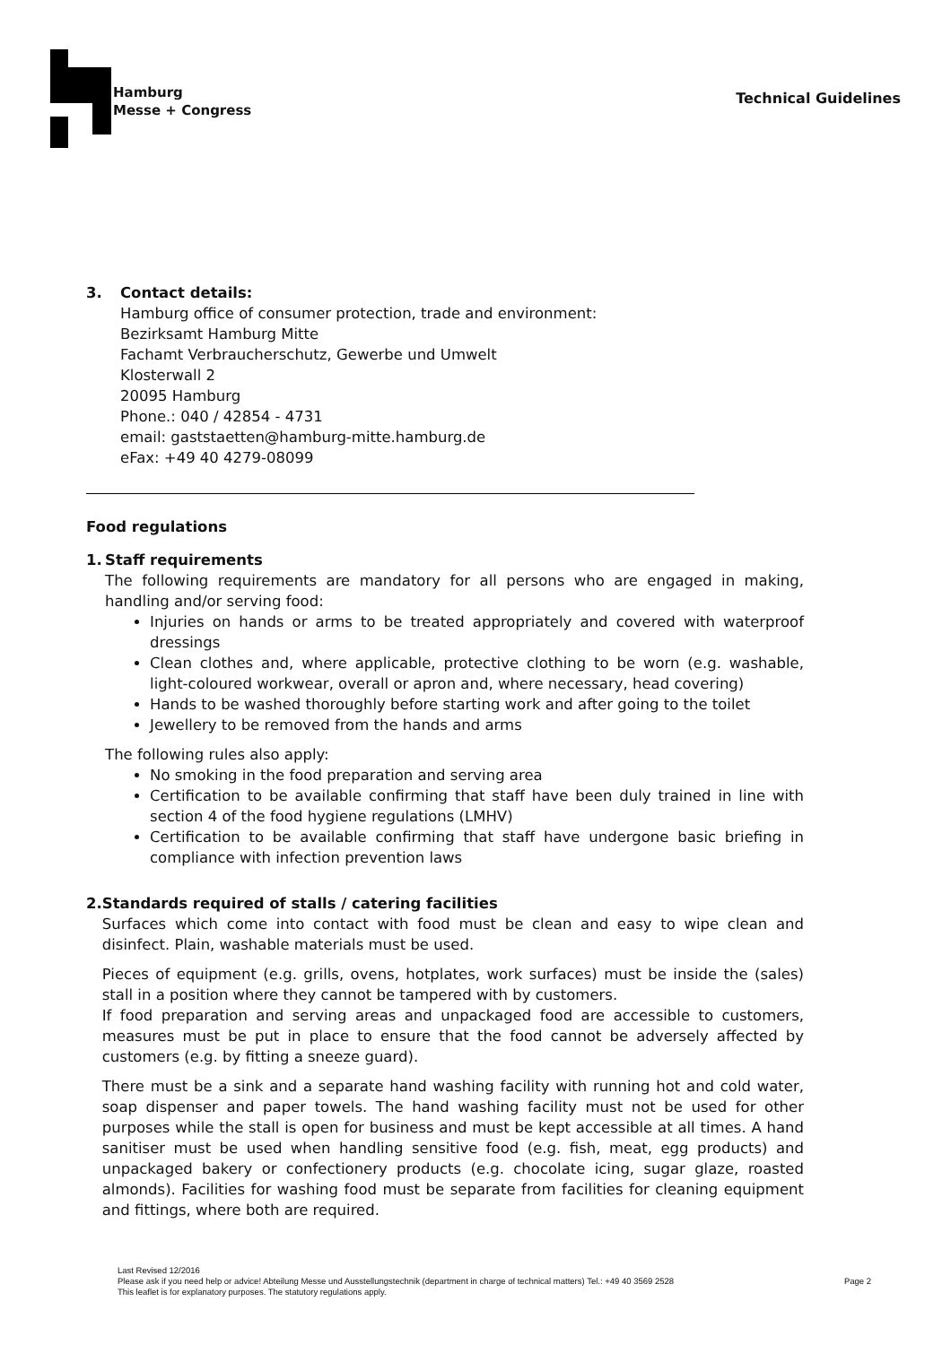Hamburg
Messe + Congress
Technical Guidelines
3. Contact details:
Hamburg office of consumer protection, trade and environment:
Bezirksamt Hamburg Mitte
Fachamt Verbraucherschutz, Gewerbe und Umwelt
Klosterwall 2
20095 Hamburg
Phone.: 040 / 42854 - 4731
email: gaststaetten@hamburg-mitte.hamburg.de
eFax: +49 40 4279-08099
Food regulations
1. Staff requirements
The following requirements are mandatory for all persons who are engaged in making, handling and/or serving food:
Injuries on hands or arms to be treated appropriately and covered with waterproof dressings
Clean clothes and, where applicable, protective clothing to be worn (e.g. washable, light-coloured workwear, overall or apron and, where necessary, head covering)
Hands to be washed thoroughly before starting work and after going to the toilet
Jewellery to be removed from the hands and arms
The following rules also apply:
No smoking in the food preparation and serving area
Certification to be available confirming that staff have been duly trained in line with section 4 of the food hygiene regulations (LMHV)
Certification to be available confirming that staff have undergone basic briefing in compliance with infection prevention laws
2. Standards required of stalls / catering facilities
Surfaces which come into contact with food must be clean and easy to wipe clean and disinfect. Plain, washable materials must be used.
Pieces of equipment (e.g. grills, ovens, hotplates, work surfaces) must be inside the (sales) stall in a position where they cannot be tampered with by customers.
If food preparation and serving areas and unpackaged food are accessible to customers, measures must be put in place to ensure that the food cannot be adversely affected by customers (e.g. by fitting a sneeze guard).
There must be a sink and a separate hand washing facility with running hot and cold water, soap dispenser and paper towels. The hand washing facility must not be used for other purposes while the stall is open for business and must be kept accessible at all times. A hand sanitiser must be used when handling sensitive food (e.g. fish, meat, egg products) and unpackaged bakery or confectionery products (e.g. chocolate icing, sugar glaze, roasted almonds). Facilities for washing food must be separate from facilities for cleaning equipment and fittings, where both are required.
Last Revised 12/2016
Please ask if you need help or advice! Abteilung Messe und Ausstellungstechnik (department in charge of technical matters) Tel.: +49 40 3569 2528
This leaflet is for explanatory purposes. The statutory regulations apply.
Page 2